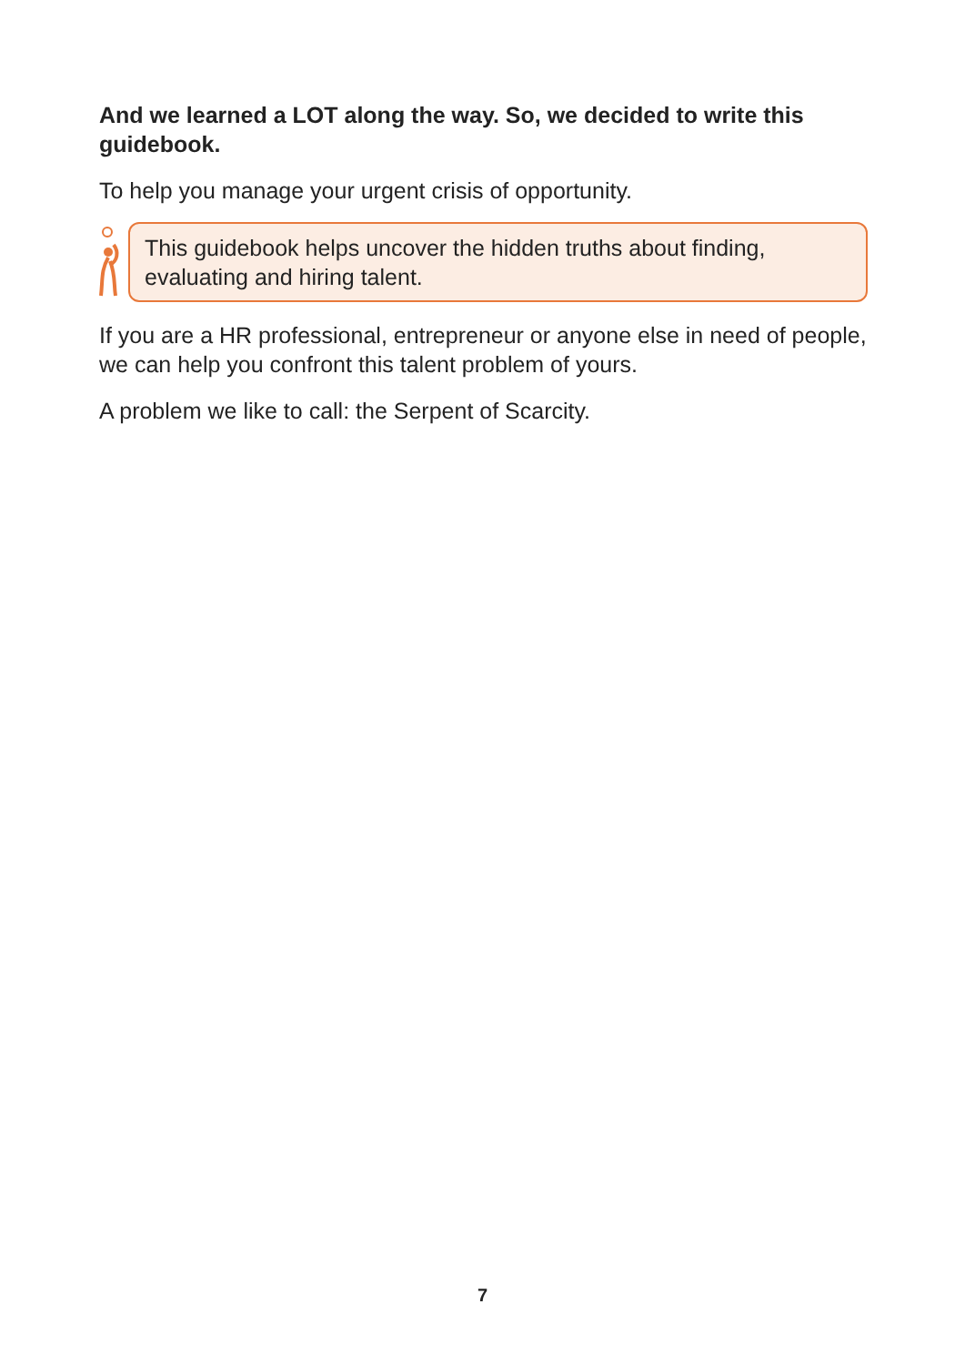And we learned a LOT along the way. So, we decided to write this guidebook.
To help you manage your urgent crisis of opportunity.
This guidebook helps uncover the hidden truths about finding, evaluating and hiring talent.
If you are a HR professional, entrepreneur or anyone else in need of people, we can help you confront this talent problem of yours.
A problem we like to call: the Serpent of Scarcity.
7